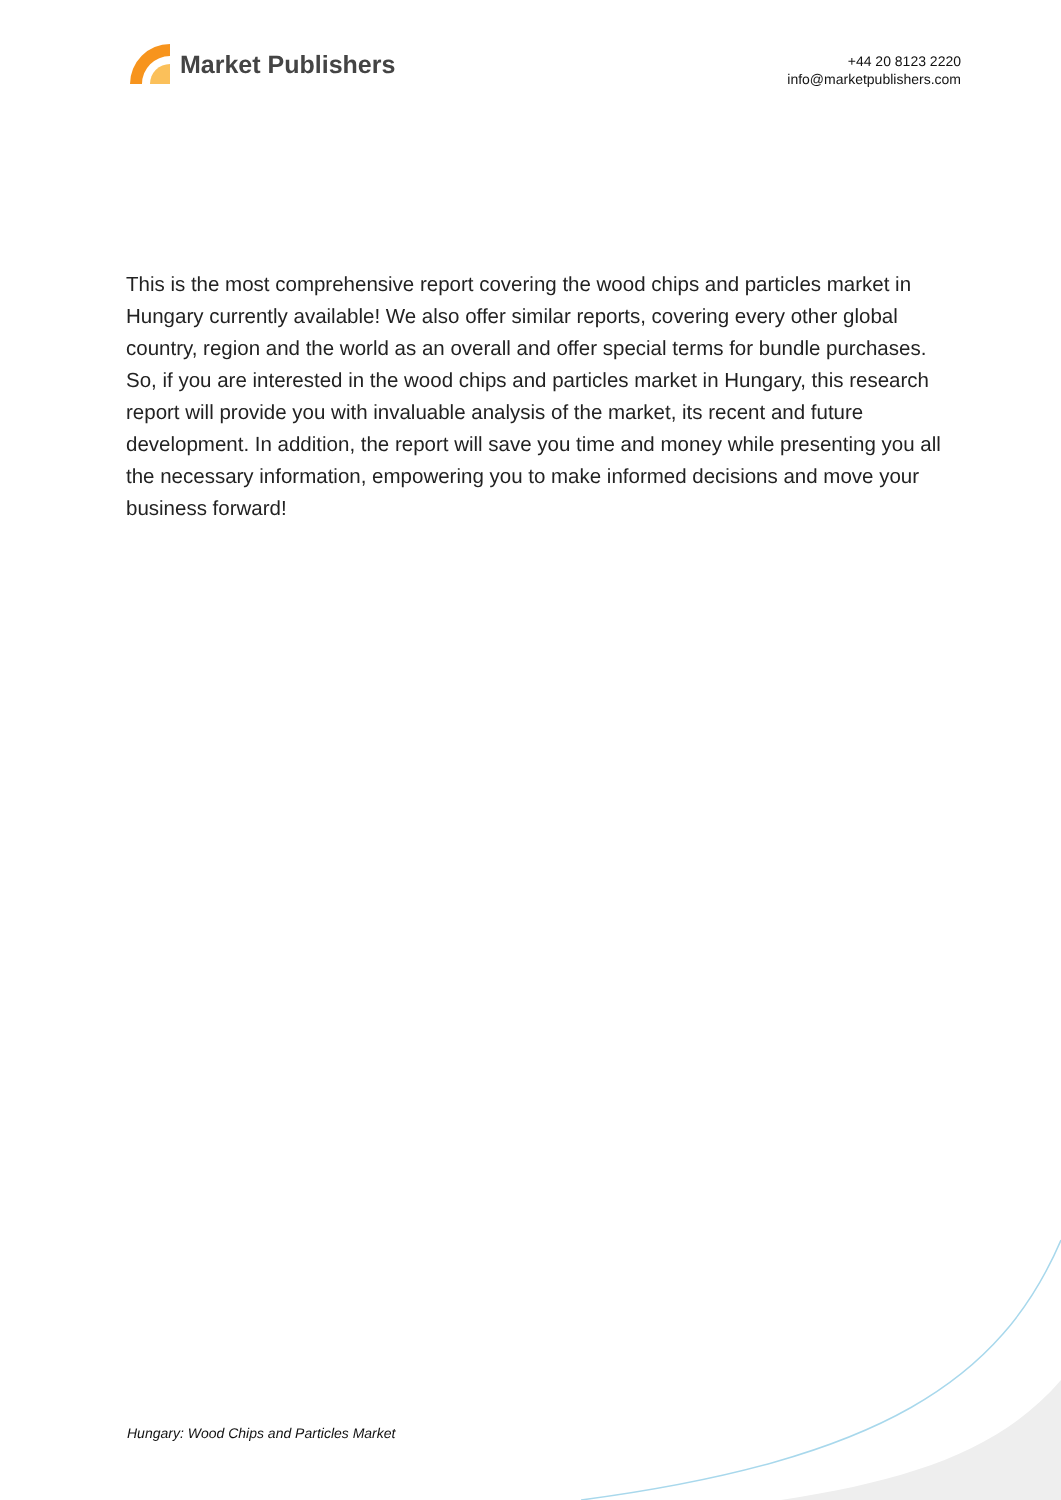Market Publishers
+44 20 8123 2220
info@marketpublishers.com
This is the most comprehensive report covering the wood chips and particles market in Hungary currently available! We also offer similar reports, covering every other global country, region and the world as an overall and offer special terms for bundle purchases. So, if you are interested in the wood chips and particles market in Hungary, this research report will provide you with invaluable analysis of the market, its recent and future development. In addition, the report will save you time and money while presenting you all the necessary information, empowering you to make informed decisions and move your business forward!
Hungary: Wood Chips and Particles Market